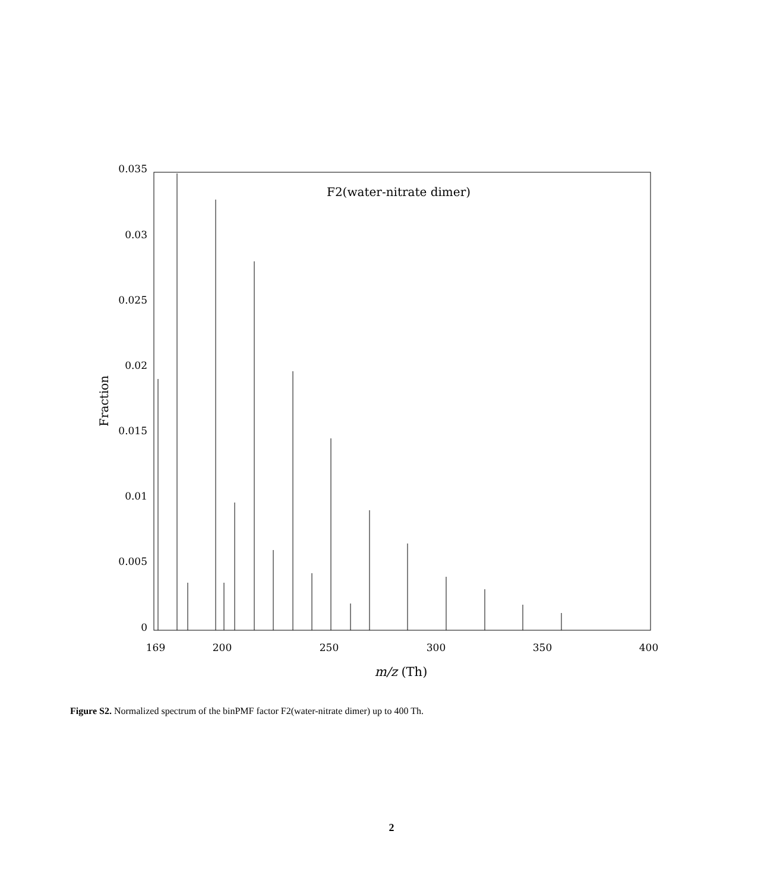F2(water-nitrate dimer)
0.035
0.03
0.025
0.02
0.015
0.01
0.005
0
Fraction
169
200
250
300
350
400
m/z (Th)
Figure S2. Normalized spectrum of the binPMF factor F2(water-nitrate dimer) up to 400 Th.
2